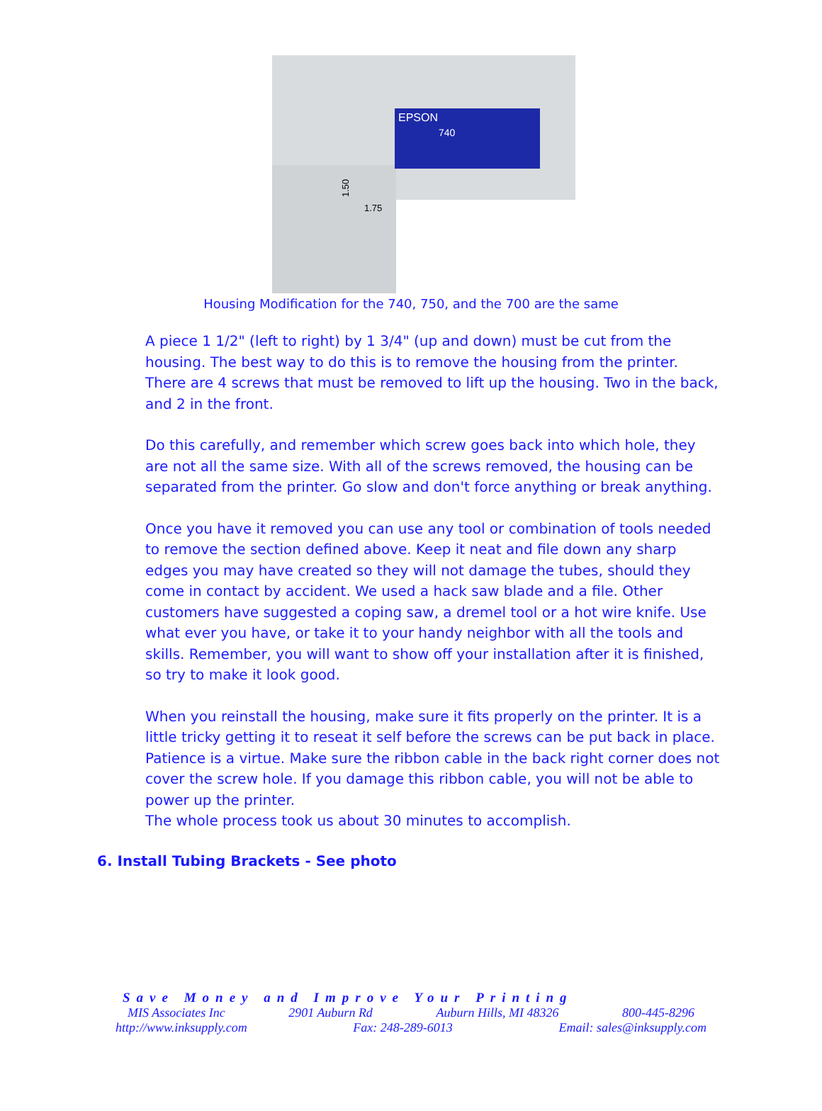EPSON
740
1.75
1.50
Housing Modification for the 740, 750, and the 700 are the same
A piece 1 1/2" (left to right) by 1 3/4" (up and down) must be cut from the housing. The best way to do this is to remove the housing from the printer. There are 4 screws that must be removed to lift up the housing. Two in the back, and 2 in the front.
Do this carefully, and remember which screw goes back into which hole, they are not all the same size. With all of the screws removed, the housing can be separated from the printer. Go slow and don't force anything or break anything.
Once you have it removed you can use any tool or combination of tools needed to remove the section defined above. Keep it neat and file down any sharp edges you may have created so they will not damage the tubes, should they come in contact by accident. We used a hack saw blade and a file. Other customers have suggested a coping saw, a dremel tool or a hot wire knife. Use what ever you have, or take it to your handy neighbor with all the tools and skills. Remember, you will want to show off your installation after it is finished, so try to make it look good.
When you reinstall the housing, make sure it fits properly on the printer. It is a little tricky getting it to reseat it self before the screws can be put back in place. Patience is a virtue. Make sure the ribbon cable in the back right corner does not cover the screw hole. If you damage this ribbon cable, you will not be able to power up the printer.
The whole process took us about 30 minutes to accomplish.
6. Install Tubing Brackets - See photo
Save Money and Improve Your Printing
MIS Associates Inc 2901 Auburn Rd Auburn Hills, MI 48326 800-445-8296
http://www.inksupply.com Fax: 248-289-6013 Email: sales@inksupply.com